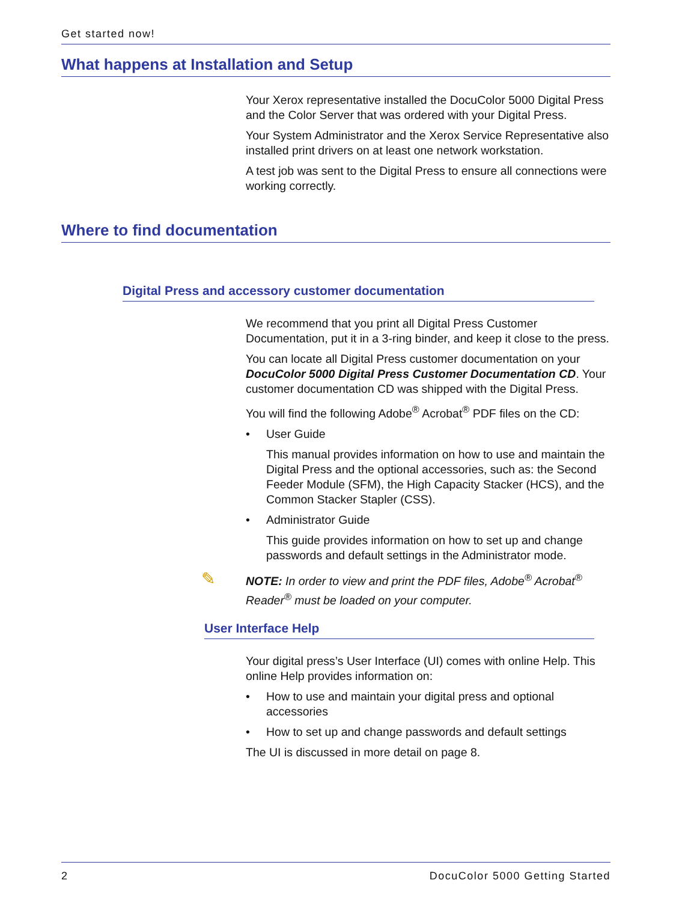Get started now!
What happens at Installation and Setup
Your Xerox representative installed the DocuColor 5000 Digital Press and the Color Server that was ordered with your Digital Press.
Your System Administrator and the Xerox Service Representative also installed print drivers on at least one network workstation.
A test job was sent to the Digital Press to ensure all connections were working correctly.
Where to find documentation
Digital Press and accessory customer documentation
We recommend that you print all Digital Press Customer Documentation, put it in a 3-ring binder, and keep it close to the press.
You can locate all Digital Press customer documentation on your DocuColor 5000 Digital Press Customer Documentation CD. Your customer documentation CD was shipped with the Digital Press.
You will find the following Adobe<sup>®</sup> Acrobat<sup>®</sup> PDF files on the CD:
• User Guide
This manual provides information on how to use and maintain the Digital Press and the optional accessories, such as: the Second Feeder Module (SFM), the High Capacity Stacker (HCS), and the Common Stacker Stapler (CSS).
• Administrator Guide
This guide provides information on how to set up and change passwords and default settings in the Administrator mode.
✎ NOTE: In order to view and print the PDF files, Adobe<sup>®</sup> Acrobat<sup>®</sup> Reader<sup>®</sup> must be loaded on your computer.
User Interface Help
Your digital press’s User Interface (UI) comes with online Help. This online Help provides information on:
• How to use and maintain your digital press and optional accessories
• How to set up and change passwords and default settings
The UI is discussed in more detail on page 8.
2 DocuColor 5000 Getting Started